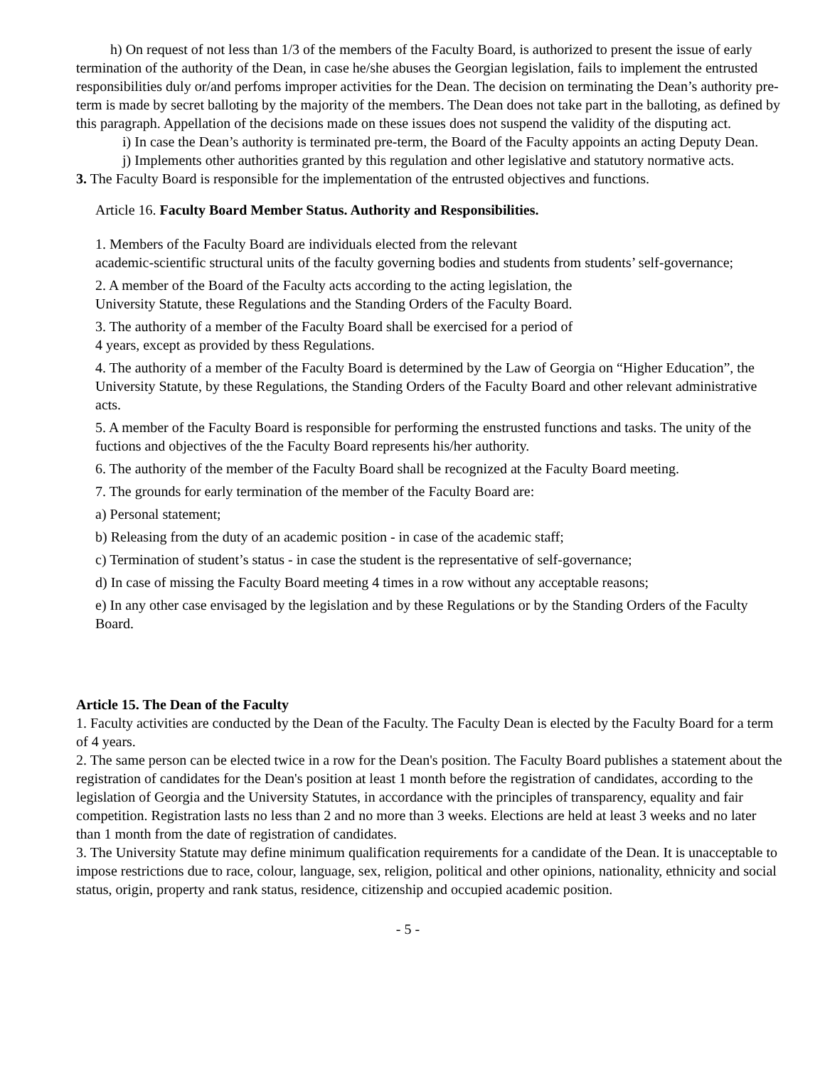h) On request of not less than 1/3 of the members of the Faculty Board, is authorized to present the issue of early termination of the authority of the Dean, in case he/she abuses the Georgian legislation, fails to implement the entrusted responsibilities duly or/and perfoms improper activities for the Dean. The decision on terminating the Dean’s authority pre-term is made by secret balloting by the majority of the members. The Dean does not take part in the balloting, as defined by this paragraph. Appellation of the decisions made on these issues does not suspend the validity of the disputing act.
i) In case the Dean’s authority is terminated pre-term, the Board of the Faculty appoints an acting Deputy Dean.
j) Implements other authorities granted by this regulation and other legislative and statutory normative acts.
3. The Faculty Board is responsible for the implementation of the entrusted objectives and functions.
Article 16. Faculty Board Member Status. Authority and Responsibilities.
1. Members of the Faculty Board are individuals elected from the relevant
academic-scientific structural units of the faculty governing bodies and students from students’ self-governance;
2. A member of the Board of the Faculty acts according to the acting legislation, the
University Statute, these Regulations and the Standing Orders of the Faculty Board.
3. The authority of a member of the Faculty Board shall be exercised for a period of
4 years, except as provided by thess Regulations.
4. The authority of a member of the Faculty Board is determined by the Law of Georgia on “Higher Education”, the University Statute, by these Regulations, the Standing Orders of the Faculty Board and other relevant administrative acts.
5. A member of the Faculty Board is responsible for performing the enstrusted functions and tasks. The unity of the fuctions and objectives of the the Faculty Board represents his/her authority.
6. The authority of the member of the Faculty Board shall be recognized at the Faculty Board meeting.
7. The grounds for early termination of the member of the Faculty Board are:
a) Personal statement;
b) Releasing from the duty of an academic position - in case of the academic staff;
c) Termination of student’s status - in case the student is the representative of self-governance;
d) In case of missing the Faculty Board meeting 4 times in a row without any acceptable reasons;
e) In any other case envisaged by the legislation and by these Regulations or by the Standing Orders of the Faculty Board.
Article 15. The Dean of the Faculty
1. Faculty activities are conducted by the Dean of the Faculty. The Faculty Dean is elected by the Faculty Board for a term of 4 years.
2. The same person can be elected twice in a row for the Dean's position. The Faculty Board publishes a statement about the registration of candidates for the Dean's position at least 1 month before the registration of candidates, according to the legislation of Georgia and the University Statutes, in accordance with the principles of transparency, equality and fair competition. Registration lasts no less than 2 and no more than 3 weeks. Elections are held at least 3 weeks and no later than 1 month from the date of registration of candidates.
3. The University Statute may define minimum qualification requirements for a candidate of the Dean. It is unacceptable to impose restrictions due to race, colour, language, sex, religion, political and other opinions, nationality, ethnicity and social status, origin, property and rank status, residence, citizenship and occupied academic position.
- 5 -